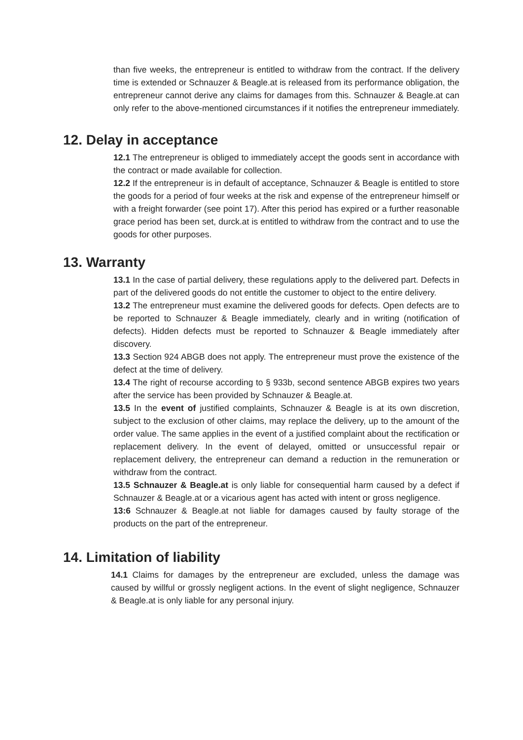than five weeks, the entrepreneur is entitled to withdraw from the contract. If the delivery time is extended or Schnauzer & Beagle.at is released from its performance obligation, the entrepreneur cannot derive any claims for damages from this. Schnauzer & Beagle.at can only refer to the above-mentioned circumstances if it notifies the entrepreneur immediately.
12. Delay in acceptance
12.1 The entrepreneur is obliged to immediately accept the goods sent in accordance with the contract or made available for collection.
12.2 If the entrepreneur is in default of acceptance, Schnauzer & Beagle is entitled to store the goods for a period of four weeks at the risk and expense of the entrepreneur himself or with a freight forwarder (see point 17). After this period has expired or a further reasonable grace period has been set, durck.at is entitled to withdraw from the contract and to use the goods for other purposes.
13. Warranty
13.1 In the case of partial delivery, these regulations apply to the delivered part. Defects in part of the delivered goods do not entitle the customer to object to the entire delivery.
13.2 The entrepreneur must examine the delivered goods for defects. Open defects are to be reported to Schnauzer & Beagle immediately, clearly and in writing (notification of defects). Hidden defects must be reported to Schnauzer & Beagle immediately after discovery.
13.3 Section 924 ABGB does not apply. The entrepreneur must prove the existence of the defect at the time of delivery.
13.4 The right of recourse according to § 933b, second sentence ABGB expires two years after the service has been provided by Schnauzer & Beagle.at.
13.5 In the event of justified complaints, Schnauzer & Beagle is at its own discretion, subject to the exclusion of other claims, may replace the delivery, up to the amount of the order value. The same applies in the event of a justified complaint about the rectification or replacement delivery. In the event of delayed, omitted or unsuccessful repair or replacement delivery, the entrepreneur can demand a reduction in the remuneration or withdraw from the contract.
13.5 Schnauzer & Beagle.at is only liable for consequential harm caused by a defect if Schnauzer & Beagle.at or a vicarious agent has acted with intent or gross negligence.
13:6 Schnauzer & Beagle.at not liable for damages caused by faulty storage of the products on the part of the entrepreneur.
14. Limitation of liability
14.1 Claims for damages by the entrepreneur are excluded, unless the damage was caused by willful or grossly negligent actions. In the event of slight negligence, Schnauzer & Beagle.at is only liable for any personal injury.